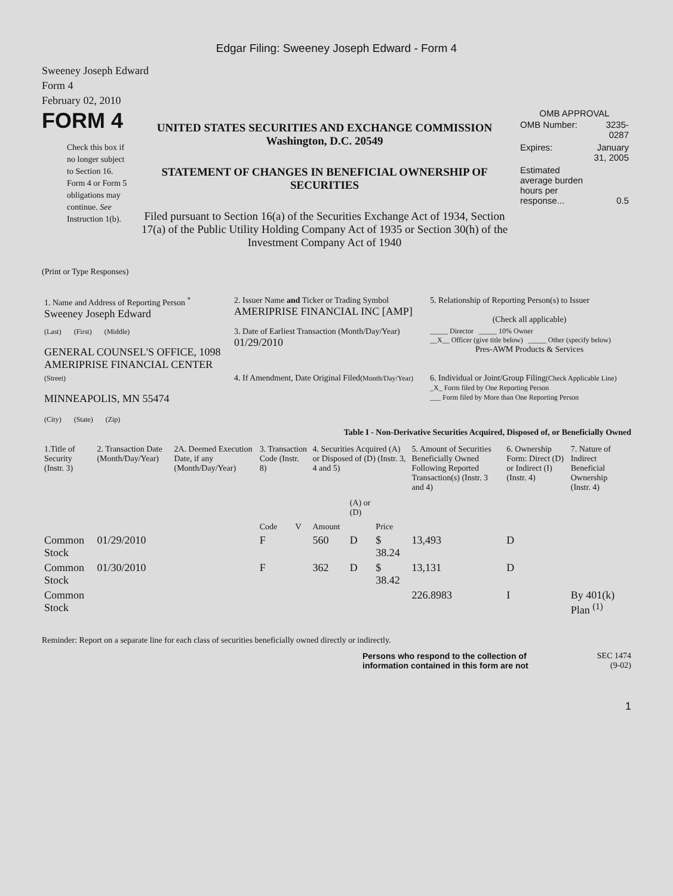Edgar Filing: Sweeney Joseph Edward - Form 4
Sweeney Joseph Edward
Form 4
February 02, 2010
FORM 4
Check this box if no longer subject to Section 16. Form 4 or Form 5 obligations may continue. See Instruction 1(b).
UNITED STATES SECURITIES AND EXCHANGE COMMISSION
Washington, D.C. 20549
STATEMENT OF CHANGES IN BENEFICIAL OWNERSHIP OF SECURITIES
Filed pursuant to Section 16(a) of the Securities Exchange Act of 1934, Section 17(a) of the Public Utility Holding Company Act of 1935 or Section 30(h) of the Investment Company Act of 1940
OMB APPROVAL
| OMB Number: | 3235-0287 |
| Expires: | January 31, 2005 |
| Estimated average burden hours per response... | 0.5 |
(Print or Type Responses)
| 1. Name and Address of Reporting Person <sup>*</sup> Sweeney Joseph Edward | 2. Issuer Name and Ticker or Trading Symbol AMERIPRISE FINANCIAL INC [AMP] | 5. Relationship of Reporting Person(s) to Issuer (Check all applicable) |
| (Last) (First) (Middle) GENERAL COUNSEL'S OFFICE, 1098 AMERIPRISE FINANCIAL CENTER | 3. Date of Earliest Transaction (Month/Day/Year) 01/29/2010 | _____ Director _____ 10% Owner __X__ Officer (give title below) _____ Other (specify below) Pres-AWM Products & Services |
| (Street) MINNEAPOLIS, MN 55474 (City) (State) (Zip) | 4. If Amendment, Date Original Filed (Month/Day/Year) | 6. Individual or Joint/Group Filing (Check Applicable Line) _X_ Form filed by One Reporting Person ___ Form filed by More than One Reporting Person |
Table I - Non-Derivative Securities Acquired, Disposed of, or Beneficially Owned
| 1.Title of Security (Instr. 3) | 2. Transaction Date (Month/Day/Year) | 2A. Deemed Execution Date, if any (Month/Day/Year) | 3. Transaction Code (Instr. 8) | | 4. Securities Acquired (A) or Disposed of (D) (Instr. 3, 4 and 5) | | | 5. Amount of Securities Beneficially Owned Following Reported Transaction(s) (Instr. 3 and 4) | 6. Ownership Form: Direct (D) or Indirect (I) (Instr. 4) | 7. Nature of Indirect Beneficial Ownership (Instr. 4) |
| --- | --- | --- | --- | --- | --- | --- | --- | --- | --- | --- |
| | | | Code | V | Amount | (A) or (D) | Price | | | |
| Common Stock | 01/29/2010 | | F | | 560 | D | $ 38.24 | 13,493 | D | |
| Common Stock | 01/30/2010 | | F | | 362 | D | $ 38.42 | 13,131 | D | |
| Common Stock | | | | | | | | 226.8983 | I | By 401(k) Plan <sup>(1)</sup> |
Reminder: Report on a separate line for each class of securities beneficially owned directly or indirectly.
Persons who respond to the collection of information contained in this form are not
SEC 1474
(9-02)
1